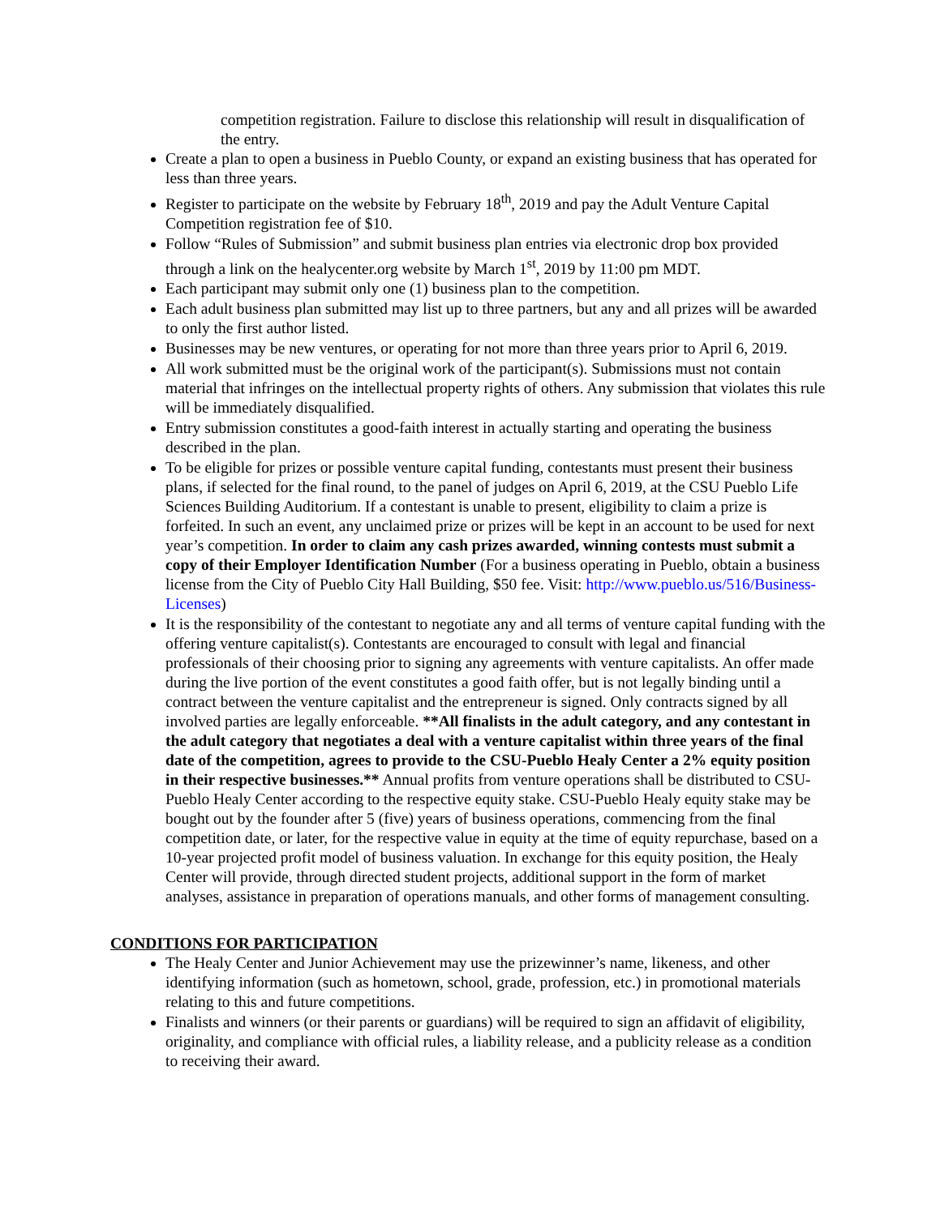competition registration. Failure to disclose this relationship will result in disqualification of the entry.
Create a plan to open a business in Pueblo County, or expand an existing business that has operated for less than three years.
Register to participate on the website by February 18<sup>th</sup>, 2019 and pay the Adult Venture Capital Competition registration fee of $10.
Follow “Rules of Submission” and submit business plan entries via electronic drop box provided through a link on the healycenter.org website by March 1<sup>st</sup>, 2019 by 11:00 pm MDT.
Each participant may submit only one (1) business plan to the competition.
Each adult business plan submitted may list up to three partners, but any and all prizes will be awarded to only the first author listed.
Businesses may be new ventures, or operating for not more than three years prior to April 6, 2019.
All work submitted must be the original work of the participant(s). Submissions must not contain material that infringes on the intellectual property rights of others. Any submission that violates this rule will be immediately disqualified.
Entry submission constitutes a good-faith interest in actually starting and operating the business described in the plan.
To be eligible for prizes or possible venture capital funding, contestants must present their business plans, if selected for the final round, to the panel of judges on April 6, 2019, at the CSU Pueblo Life Sciences Building Auditorium. If a contestant is unable to present, eligibility to claim a prize is forfeited. In such an event, any unclaimed prize or prizes will be kept in an account to be used for next year’s competition. In order to claim any cash prizes awarded, winning contests must submit a copy of their Employer Identification Number (For a business operating in Pueblo, obtain a business license from the City of Pueblo City Hall Building, $50 fee. Visit: http://www.pueblo.us/516/Business-Licenses)
It is the responsibility of the contestant to negotiate any and all terms of venture capital funding with the offering venture capitalist(s). Contestants are encouraged to consult with legal and financial professionals of their choosing prior to signing any agreements with venture capitalists. An offer made during the live portion of the event constitutes a good faith offer, but is not legally binding until a contract between the venture capitalist and the entrepreneur is signed. Only contracts signed by all involved parties are legally enforceable. **All finalists in the adult category, and any contestant in the adult category that negotiates a deal with a venture capitalist within three years of the final date of the competition, agrees to provide to the CSU-Pueblo Healy Center a 2% equity position in their respective businesses.** Annual profits from venture operations shall be distributed to CSU-Pueblo Healy Center according to the respective equity stake. CSU-Pueblo Healy equity stake may be bought out by the founder after 5 (five) years of business operations, commencing from the final competition date, or later, for the respective value in equity at the time of equity repurchase, based on a 10-year projected profit model of business valuation. In exchange for this equity position, the Healy Center will provide, through directed student projects, additional support in the form of market analyses, assistance in preparation of operations manuals, and other forms of management consulting.
CONDITIONS FOR PARTICIPATION
The Healy Center and Junior Achievement may use the prizewinner’s name, likeness, and other identifying information (such as hometown, school, grade, profession, etc.) in promotional materials relating to this and future competitions.
Finalists and winners (or their parents or guardians) will be required to sign an affidavit of eligibility, originality, and compliance with official rules, a liability release, and a publicity release as a condition to receiving their award.